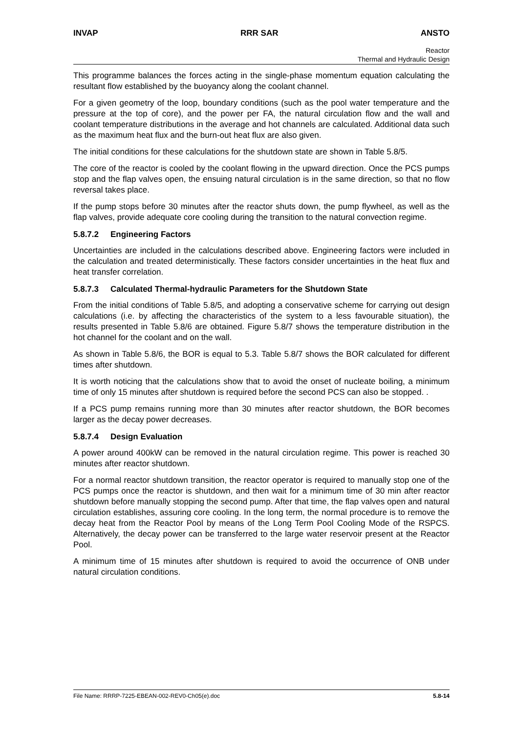INVAP RRR SAR ANSTO
Reactor
Thermal and Hydraulic Design
This programme balances the forces acting in the single-phase momentum equation calculating the resultant flow established by the buoyancy along the coolant channel.
For a given geometry of the loop, boundary conditions (such as the pool water temperature and the pressure at the top of core), and the power per FA, the natural circulation flow and the wall and coolant temperature distributions in the average and hot channels are calculated. Additional data such as the maximum heat flux and the burn-out heat flux are also given.
The initial conditions for these calculations for the shutdown state are shown in Table 5.8/5.
The core of the reactor is cooled by the coolant flowing in the upward direction. Once the PCS pumps stop and the flap valves open, the ensuing natural circulation is in the same direction, so that no flow reversal takes place.
If the pump stops before 30 minutes after the reactor shuts down, the pump flywheel, as well as the flap valves, provide adequate core cooling during the transition to the natural convection regime.
5.8.7.2 Engineering Factors
Uncertainties are included in the calculations described above. Engineering factors were included in the calculation and treated deterministically. These factors consider uncertainties in the heat flux and heat transfer correlation.
5.8.7.3 Calculated Thermal-hydraulic Parameters for the Shutdown State
From the initial conditions of Table 5.8/5, and adopting a conservative scheme for carrying out design calculations (i.e. by affecting the characteristics of the system to a less favourable situation), the results presented in Table 5.8/6 are obtained. Figure 5.8/7 shows the temperature distribution in the hot channel for the coolant and on the wall.
As shown in Table 5.8/6, the BOR is equal to 5.3. Table 5.8/7 shows the BOR calculated for different times after shutdown.
It is worth noticing that the calculations show that to avoid the onset of nucleate boiling, a minimum time of only 15 minutes after shutdown is required before the second PCS can also be stopped. .
If a PCS pump remains running more than 30 minutes after reactor shutdown, the BOR becomes larger as the decay power decreases.
5.8.7.4 Design Evaluation
A power around 400kW can be removed in the natural circulation regime. This power is reached 30 minutes after reactor shutdown.
For a normal reactor shutdown transition, the reactor operator is required to manually stop one of the PCS pumps once the reactor is shutdown, and then wait for a minimum time of 30 min after reactor shutdown before manually stopping the second pump. After that time, the flap valves open and natural circulation establishes, assuring core cooling. In the long term, the normal procedure is to remove the decay heat from the Reactor Pool by means of the Long Term Pool Cooling Mode of the RSPCS. Alternatively, the decay power can be transferred to the large water reservoir present at the Reactor Pool.
A minimum time of 15 minutes after shutdown is required to avoid the occurrence of ONB under natural circulation conditions.
File Name: RRRP-7225-EBEAN-002-REV0-Ch05(e).doc 5.8-14